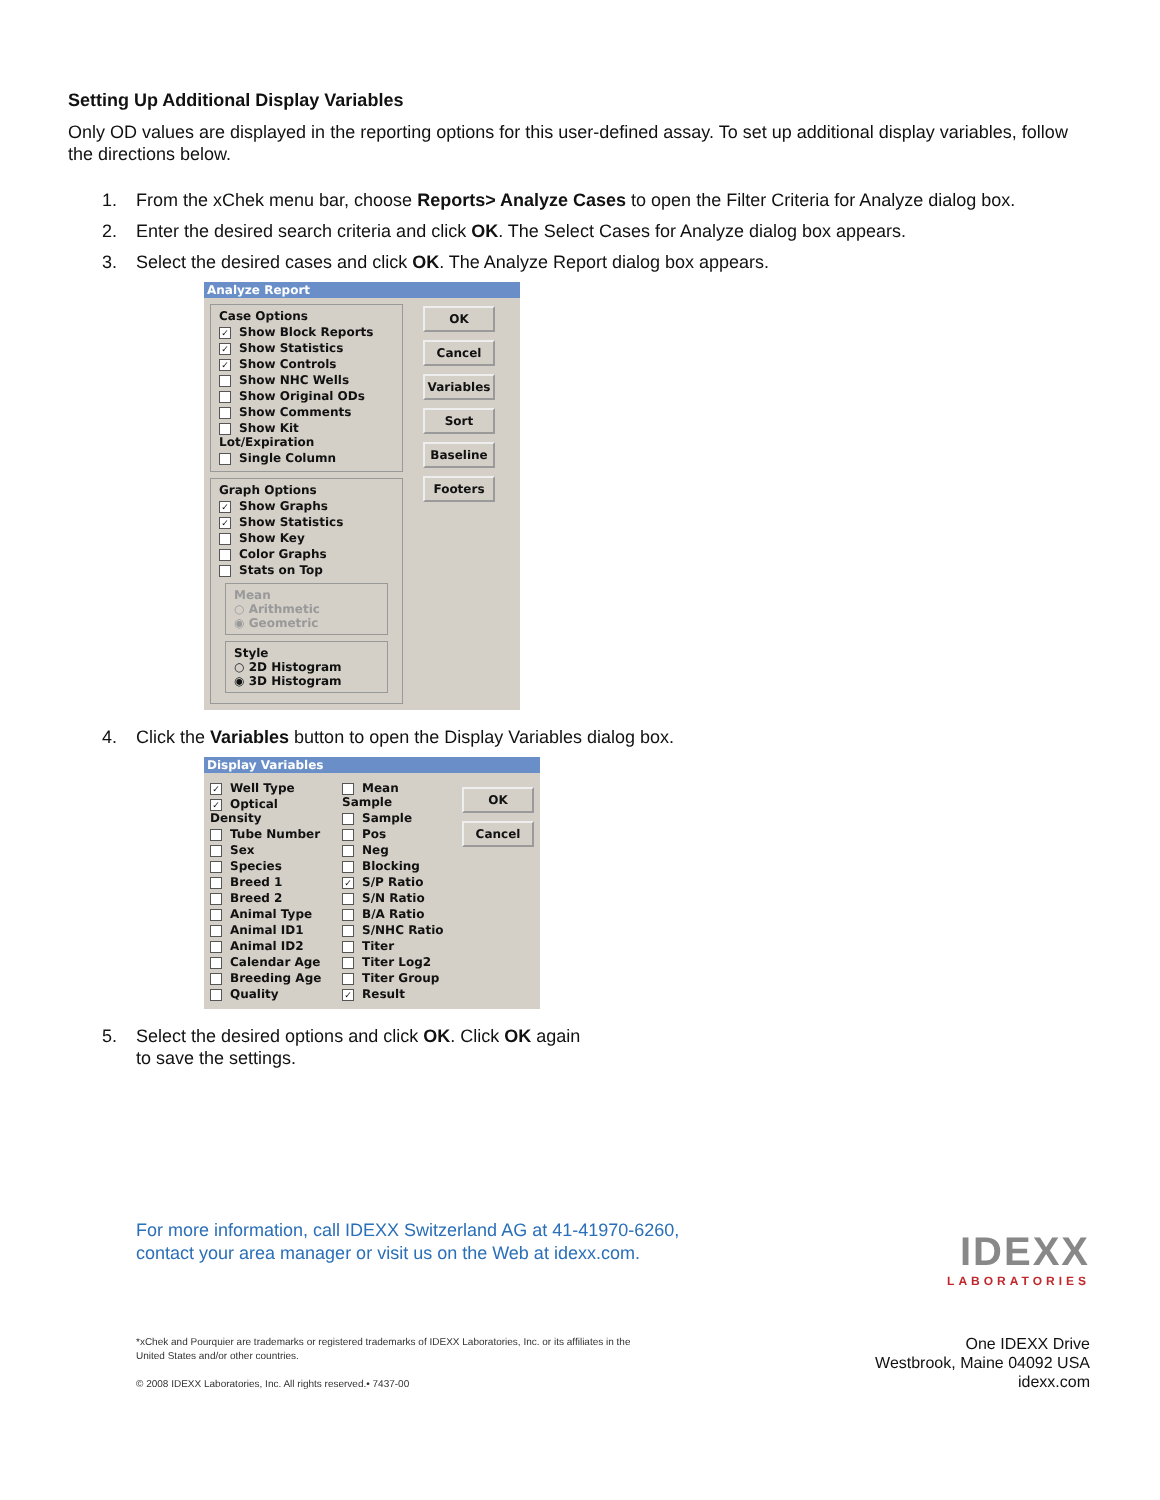Setting Up Additional Display Variables
Only OD values are displayed in the reporting options for this user-defined assay. To set up additional display variables, follow the directions below.
1. From the xChek menu bar, choose Reports> Analyze Cases to open the Filter Criteria for Analyze dialog box.
2. Enter the desired search criteria and click OK. The Select Cases for Analyze dialog box appears.
3. Select the desired cases and click OK. The Analyze Report dialog box appears.
Analyze Report
Case Options
✓ Show Block Reports
✓ Show Statistics
✓ Show Controls
Show NHC Wells
Show Original ODs
Show Comments
Show Kit Lot/Expiration
Single Column
Graph Options
✓ Show Graphs
✓ Show Statistics
Show Key
Color Graphs
Stats on Top
Mean
○ Arithmetic
◉ Geometric
Style
○ 2D Histogram
◉ 3D Histogram
OK
Cancel
Variables
Sort
Baseline
Footers
4. Click the Variables button to open the Display Variables dialog box.
Display Variables
✓ Well Type
✓ Optical Density
Tube Number
Sex
Species
Breed 1
Breed 2
Animal Type
Animal ID1
Animal ID2
Calendar Age
Breeding Age
Quality
Mean Sample
Sample
Pos
Neg
Blocking
✓ S/P Ratio
S/N Ratio
B/A Ratio
S/NHC Ratio
Titer
Titer Log2
Titer Group
✓ Result
OK
Cancel
5. Select the desired options and click OK. Click OK again
to save the settings.
For more information, call IDEXX Switzerland AG at 41-41970-6260,
contact your area manager or visit us on the Web at idexx.com.
*xChek and Pourquier are trademarks or registered trademarks of IDEXX Laboratories, Inc. or its affiliates in the
United States and/or other countries.
© 2008 IDEXX Laboratories, Inc. All rights reserved.• 7437-00
IDEXX
LABORATORIES
One IDEXX Drive
Westbrook, Maine 04092 USA
idexx.com